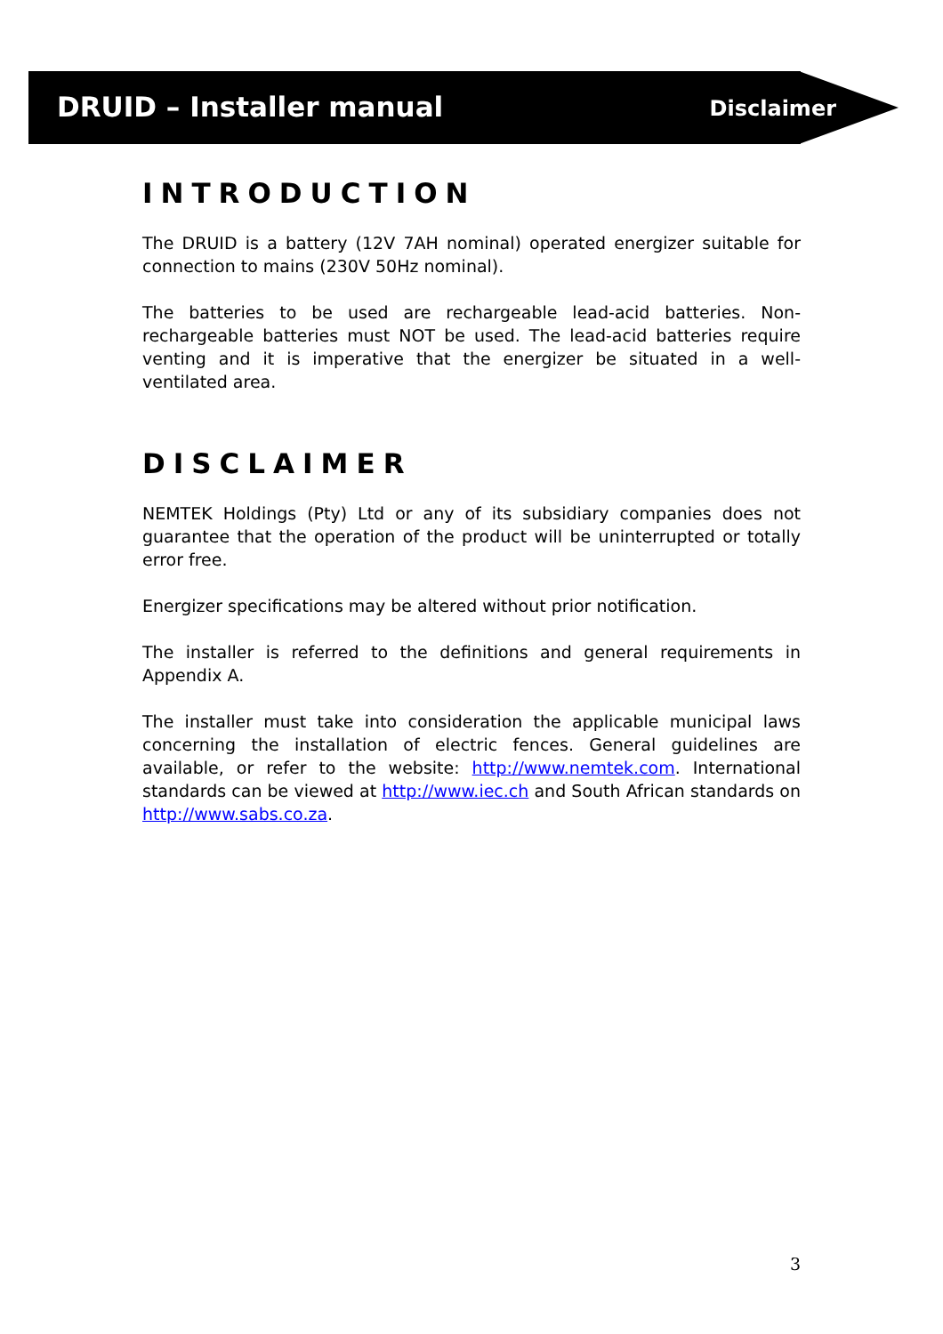DRUID – Installer manual Disclaimer
INTRODUCTION
The DRUID is a battery (12V 7AH nominal) operated energizer suitable for connection to mains (230V 50Hz nominal).
The batteries to be used are rechargeable lead-acid batteries. Non-rechargeable batteries must NOT be used. The lead-acid batteries require venting and it is imperative that the energizer be situated in a well-ventilated area.
DISCLAIMER
NEMTEK Holdings (Pty) Ltd or any of its subsidiary companies does not guarantee that the operation of the product will be uninterrupted or totally error free.
Energizer specifications may be altered without prior notification.
The installer is referred to the definitions and general requirements in Appendix A.
The installer must take into consideration the applicable municipal laws concerning the installation of electric fences. General guidelines are available, or refer to the website: http://www.nemtek.com. International standards can be viewed at http://www.iec.ch and South African standards on http://www.sabs.co.za.
3